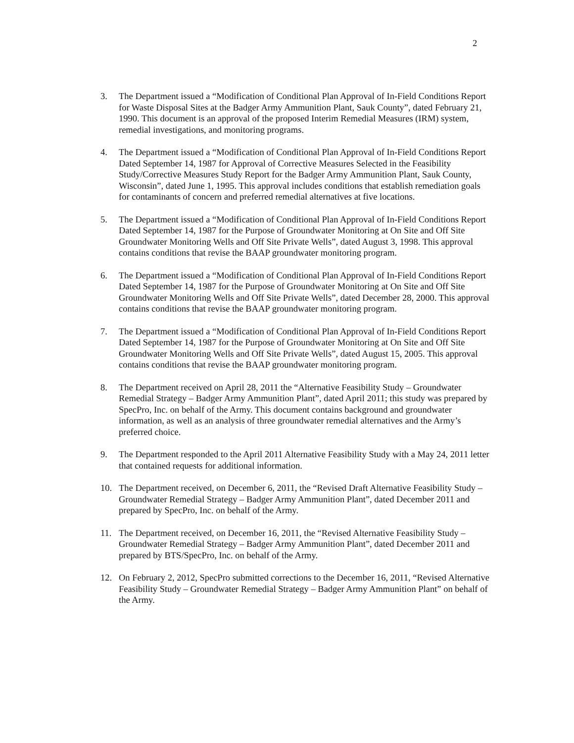2
3. The Department issued a “Modification of Conditional Plan Approval of In-Field Conditions Report for Waste Disposal Sites at the Badger Army Ammunition Plant, Sauk County”, dated February 21, 1990. This document is an approval of the proposed Interim Remedial Measures (IRM) system, remedial investigations, and monitoring programs.
4. The Department issued a “Modification of Conditional Plan Approval of In-Field Conditions Report Dated September 14, 1987 for Approval of Corrective Measures Selected in the Feasibility Study/Corrective Measures Study Report for the Badger Army Ammunition Plant, Sauk County, Wisconsin”, dated June 1, 1995. This approval includes conditions that establish remediation goals for contaminants of concern and preferred remedial alternatives at five locations.
5. The Department issued a “Modification of Conditional Plan Approval of In-Field Conditions Report Dated September 14, 1987 for the Purpose of Groundwater Monitoring at On Site and Off Site Groundwater Monitoring Wells and Off Site Private Wells”, dated August 3, 1998. This approval contains conditions that revise the BAAP groundwater monitoring program.
6. The Department issued a “Modification of Conditional Plan Approval of In-Field Conditions Report Dated September 14, 1987 for the Purpose of Groundwater Monitoring at On Site and Off Site Groundwater Monitoring Wells and Off Site Private Wells”, dated December 28, 2000. This approval contains conditions that revise the BAAP groundwater monitoring program.
7. The Department issued a “Modification of Conditional Plan Approval of In-Field Conditions Report Dated September 14, 1987 for the Purpose of Groundwater Monitoring at On Site and Off Site Groundwater Monitoring Wells and Off Site Private Wells”, dated August 15, 2005. This approval contains conditions that revise the BAAP groundwater monitoring program.
8. The Department received on April 28, 2011 the “Alternative Feasibility Study – Groundwater Remedial Strategy – Badger Army Ammunition Plant”, dated April 2011; this study was prepared by SpecPro, Inc. on behalf of the Army. This document contains background and groundwater information, as well as an analysis of three groundwater remedial alternatives and the Army’s preferred choice.
9. The Department responded to the April 2011 Alternative Feasibility Study with a May 24, 2011 letter that contained requests for additional information.
10. The Department received, on December 6, 2011, the “Revised Draft Alternative Feasibility Study – Groundwater Remedial Strategy – Badger Army Ammunition Plant”, dated December 2011 and prepared by SpecPro, Inc. on behalf of the Army.
11. The Department received, on December 16, 2011, the “Revised Alternative Feasibility Study – Groundwater Remedial Strategy – Badger Army Ammunition Plant”, dated December 2011 and prepared by BTS/SpecPro, Inc. on behalf of the Army.
12. On February 2, 2012, SpecPro submitted corrections to the December 16, 2011, “Revised Alternative Feasibility Study – Groundwater Remedial Strategy – Badger Army Ammunition Plant” on behalf of the Army.